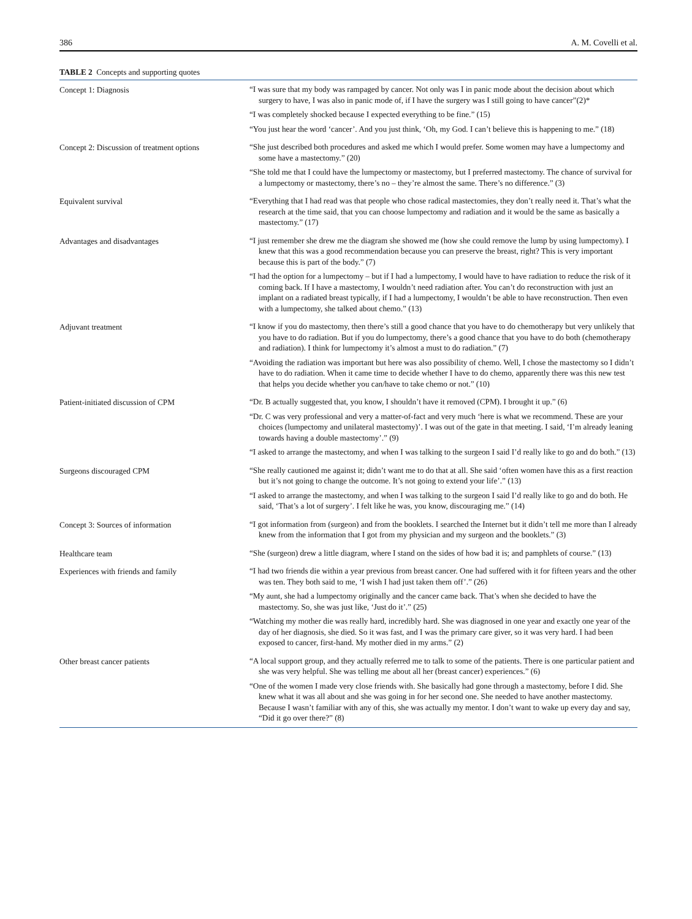386 A. M. Covelli et al.
TABLE 2 Concepts and supporting quotes
| Concept 1: Diagnosis | “I was sure that my body was rampaged by cancer. Not only was I in panic mode about the decision about which surgery to have, I was also in panic mode of, if I have the surgery was I still going to have cancer”(2)* “I was completely shocked because I expected everything to be fine.” (15) “You just hear the word ‘cancer’. And you just think, ‘Oh, my God. I can’t believe this is happening to me.” (18) |
| Concept 2: Discussion of treatment options | “She just described both procedures and asked me which I would prefer. Some women may have a lumpectomy and some have a mastectomy.” (20) “She told me that I could have the lumpectomy or mastectomy, but I preferred mastectomy. The chance of survival for a lumpectomy or mastectomy, there’s no – they’re almost the same. There’s no difference.” (3) |
| Equivalent survival | “Everything that I had read was that people who chose radical mastectomies, they don’t really need it. That’s what the research at the time said, that you can choose lumpectomy and radiation and it would be the same as basically a mastectomy.” (17) |
| Advantages and disadvantages | “I just remember she drew me the diagram she showed me (how she could remove the lump by using lumpectomy). I knew that this was a good recommendation because you can preserve the breast, right? This is very important because this is part of the body.” (7) “I had the option for a lumpectomy – but if I had a lumpectomy, I would have to have radiation to reduce the risk of it coming back. If I have a mastectomy, I wouldn’t need radiation after. You can’t do reconstruction with just an implant on a radiated breast typically, if I had a lumpectomy, I wouldn’t be able to have reconstruction. Then even with a lumpectomy, she talked about chemo.” (13) |
| Adjuvant treatment | “I know if you do mastectomy, then there’s still a good chance that you have to do chemotherapy but very unlikely that you have to do radiation. But if you do lumpectomy, there’s a good chance that you have to do both (chemotherapy and radiation). I think for lumpectomy it’s almost a must to do radiation.” (7) “Avoiding the radiation was important but here was also possibility of chemo. Well, I chose the mastectomy so I didn’t have to do radiation. When it came time to decide whether I have to do chemo, apparently there was this new test that helps you decide whether you can/have to take chemo or not.” (10) |
| Patient-initiated discussion of CPM | “Dr. B actually suggested that, you know, I shouldn’t have it removed (CPM). I brought it up.” (6) “Dr. C was very professional and very a matter-of-fact and very much ‘here is what we recommend. These are your choices (lumpectomy and unilateral mastectomy)’. I was out of the gate in that meeting. I said, ‘I’m already leaning towards having a double mastectomy’.” (9) “I asked to arrange the mastectomy, and when I was talking to the surgeon I said I’d really like to go and do both.” (13) |
| Surgeons discouraged CPM | “She really cautioned me against it; didn’t want me to do that at all. She said ‘often women have this as a first reaction but it’s not going to change the outcome. It’s not going to extend your life’.” (13) “I asked to arrange the mastectomy, and when I was talking to the surgeon I said I’d really like to go and do both. He said, ‘That’s a lot of surgery’. I felt like he was, you know, discouraging me.” (14) |
| Concept 3: Sources of information | “I got information from (surgeon) and from the booklets. I searched the Internet but it didn’t tell me more than I already knew from the information that I got from my physician and my surgeon and the booklets.” (3) |
| Healthcare team | “She (surgeon) drew a little diagram, where I stand on the sides of how bad it is; and pamphlets of course.” (13) |
| Experiences with friends and family | “I had two friends die within a year previous from breast cancer. One had suffered with it for fifteen years and the other was ten. They both said to me, ‘I wish I had just taken them off’.” (26) “My aunt, she had a lumpectomy originally and the cancer came back. That’s when she decided to have the mastectomy. So, she was just like, ‘Just do it’.” (25) “Watching my mother die was really hard, incredibly hard. She was diagnosed in one year and exactly one year of the day of her diagnosis, she died. So it was fast, and I was the primary care giver, so it was very hard. I had been exposed to cancer, first-hand. My mother died in my arms.” (2) |
| Other breast cancer patients | “A local support group, and they actually referred me to talk to some of the patients. There is one particular patient and she was very helpful. She was telling me about all her (breast cancer) experiences.” (6) “One of the women I made very close friends with. She basically had gone through a mastectomy, before I did. She knew what it was all about and she was going in for her second one. She needed to have another mastectomy. Because I wasn’t familiar with any of this, she was actually my mentor. I don’t want to wake up every day and say, “Did it go over there?” (8) |